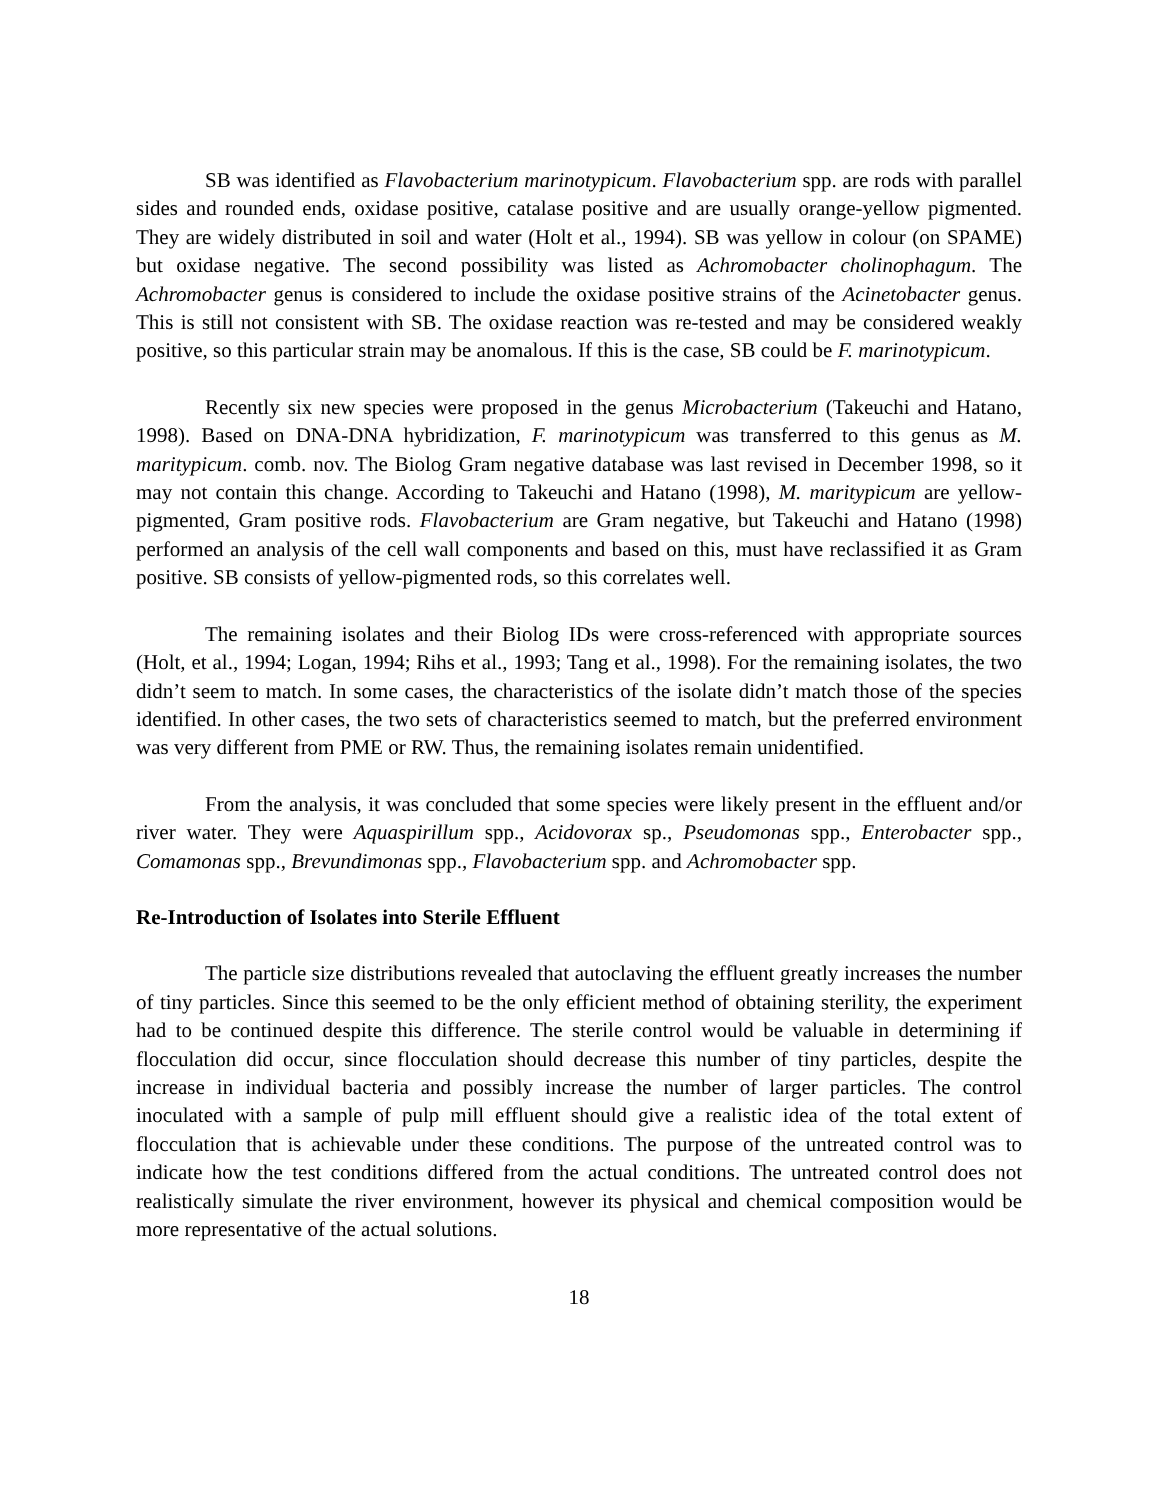SB was identified as Flavobacterium marinotypicum. Flavobacterium spp. are rods with parallel sides and rounded ends, oxidase positive, catalase positive and are usually orange-yellow pigmented. They are widely distributed in soil and water (Holt et al., 1994). SB was yellow in colour (on SPAME) but oxidase negative. The second possibility was listed as Achromobacter cholinophagum. The Achromobacter genus is considered to include the oxidase positive strains of the Acinetobacter genus. This is still not consistent with SB. The oxidase reaction was re-tested and may be considered weakly positive, so this particular strain may be anomalous. If this is the case, SB could be F. marinotypicum.
Recently six new species were proposed in the genus Microbacterium (Takeuchi and Hatano, 1998). Based on DNA-DNA hybridization, F. marinotypicum was transferred to this genus as M. maritypicum. comb. nov. The Biolog Gram negative database was last revised in December 1998, so it may not contain this change. According to Takeuchi and Hatano (1998), M. maritypicum are yellow-pigmented, Gram positive rods. Flavobacterium are Gram negative, but Takeuchi and Hatano (1998) performed an analysis of the cell wall components and based on this, must have reclassified it as Gram positive. SB consists of yellow-pigmented rods, so this correlates well.
The remaining isolates and their Biolog IDs were cross-referenced with appropriate sources (Holt, et al., 1994; Logan, 1994; Rihs et al., 1993; Tang et al., 1998). For the remaining isolates, the two didn’t seem to match. In some cases, the characteristics of the isolate didn’t match those of the species identified. In other cases, the two sets of characteristics seemed to match, but the preferred environment was very different from PME or RW. Thus, the remaining isolates remain unidentified.
From the analysis, it was concluded that some species were likely present in the effluent and/or river water. They were Aquaspirillum spp., Acidovorax sp., Pseudomonas spp., Enterobacter spp., Comamonas spp., Brevundimonas spp., Flavobacterium spp. and Achromobacter spp.
Re-Introduction of Isolates into Sterile Effluent
The particle size distributions revealed that autoclaving the effluent greatly increases the number of tiny particles. Since this seemed to be the only efficient method of obtaining sterility, the experiment had to be continued despite this difference. The sterile control would be valuable in determining if flocculation did occur, since flocculation should decrease this number of tiny particles, despite the increase in individual bacteria and possibly increase the number of larger particles. The control inoculated with a sample of pulp mill effluent should give a realistic idea of the total extent of flocculation that is achievable under these conditions. The purpose of the untreated control was to indicate how the test conditions differed from the actual conditions. The untreated control does not realistically simulate the river environment, however its physical and chemical composition would be more representative of the actual solutions.
18